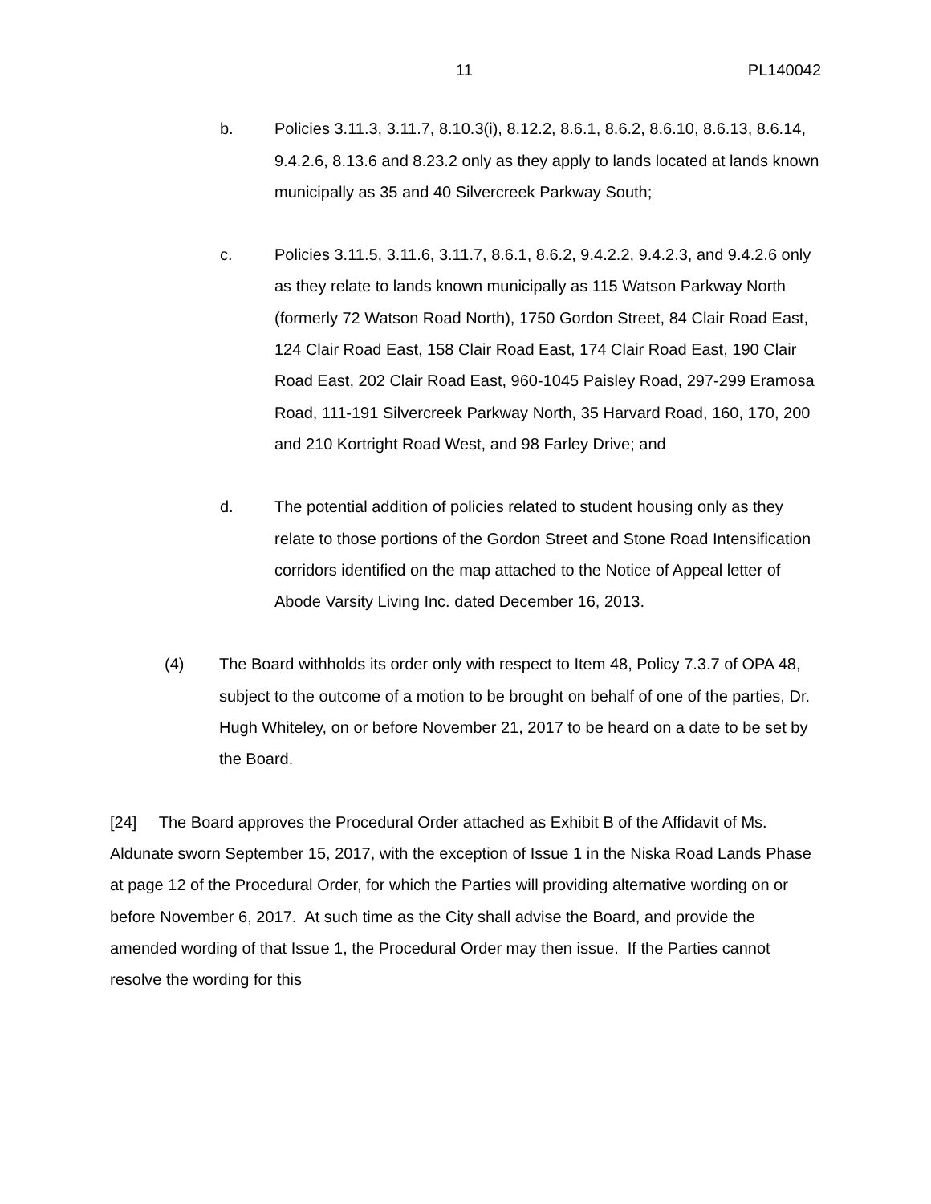11 PL140042
b. Policies 3.11.3, 3.11.7, 8.10.3(i), 8.12.2, 8.6.1, 8.6.2, 8.6.10, 8.6.13, 8.6.14, 9.4.2.6, 8.13.6 and 8.23.2 only as they apply to lands located at lands known municipally as 35 and 40 Silvercreek Parkway South;
c. Policies 3.11.5, 3.11.6, 3.11.7, 8.6.1, 8.6.2, 9.4.2.2, 9.4.2.3, and 9.4.2.6 only as they relate to lands known municipally as 115 Watson Parkway North (formerly 72 Watson Road North), 1750 Gordon Street, 84 Clair Road East, 124 Clair Road East, 158 Clair Road East, 174 Clair Road East, 190 Clair Road East, 202 Clair Road East, 960-1045 Paisley Road, 297-299 Eramosa Road, 111-191 Silvercreek Parkway North, 35 Harvard Road, 160, 170, 200 and 210 Kortright Road West, and 98 Farley Drive; and
d. The potential addition of policies related to student housing only as they relate to those portions of the Gordon Street and Stone Road Intensification corridors identified on the map attached to the Notice of Appeal letter of Abode Varsity Living Inc. dated December 16, 2013.
(4) The Board withholds its order only with respect to Item 48, Policy 7.3.7 of OPA 48, subject to the outcome of a motion to be brought on behalf of one of the parties, Dr. Hugh Whiteley, on or before November 21, 2017 to be heard on a date to be set by the Board.
[24] The Board approves the Procedural Order attached as Exhibit B of the Affidavit of Ms. Aldunate sworn September 15, 2017, with the exception of Issue 1 in the Niska Road Lands Phase at page 12 of the Procedural Order, for which the Parties will providing alternative wording on or before November 6, 2017. At such time as the City shall advise the Board, and provide the amended wording of that Issue 1, the Procedural Order may then issue. If the Parties cannot resolve the wording for this